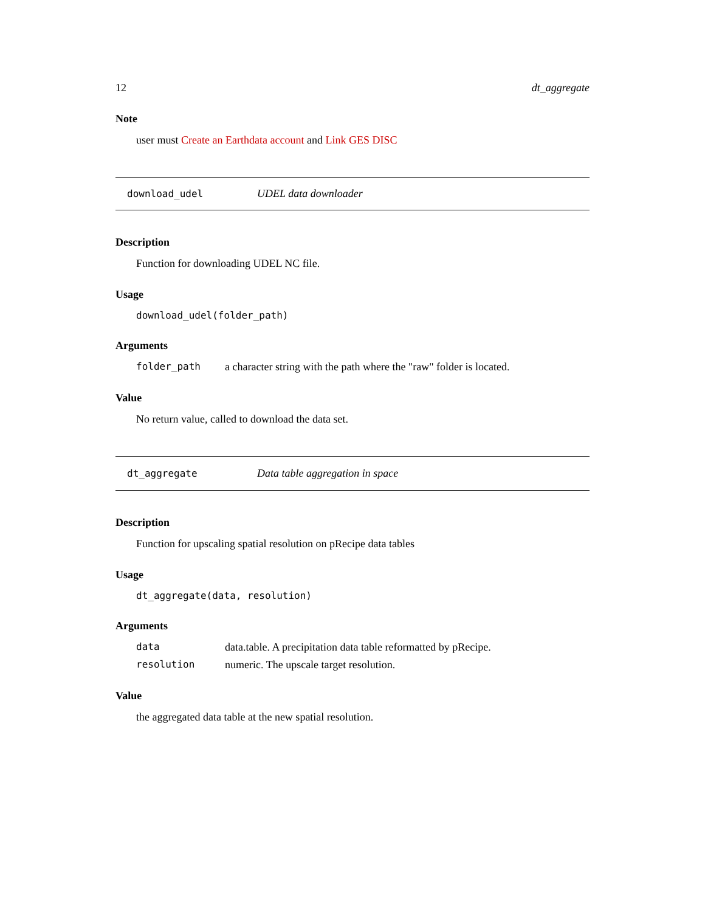12 dt_aggregate
Note
user must Create an Earthdata account and Link GES DISC
download_udel UDEL data downloader
Description
Function for downloading UDEL NC file.
Usage
download_udel(folder_path)
Arguments
folder_path a character string with the path where the "raw" folder is located.
Value
No return value, called to download the data set.
dt_aggregate Data table aggregation in space
Description
Function for upscaling spatial resolution on pRecipe data tables
Usage
dt_aggregate(data, resolution)
Arguments
data data.table. A precipitation data table reformatted by pRecipe.
resolution numeric. The upscale target resolution.
Value
the aggregated data table at the new spatial resolution.